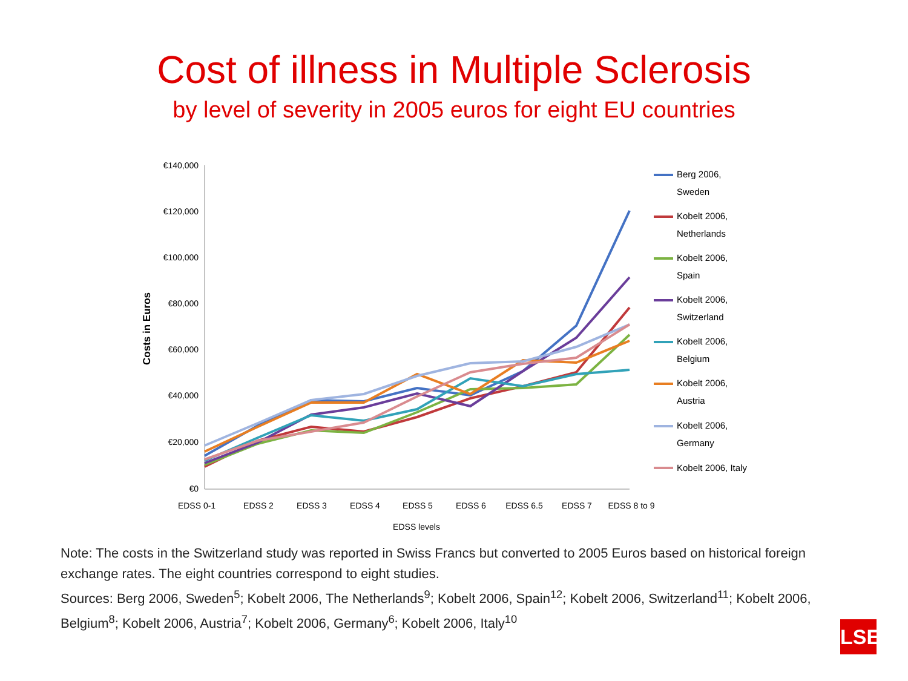Cost of illness in Multiple Sclerosis
by level of severity in 2005 euros for eight EU countries
€140,000
€120,000
€100,000
€80,000
€60,000
€40,000
€20,000
€0
Costs in Euros
EDSS 0-1
EDSS 2
EDSS 3
EDSS 4
EDSS 5
EDSS 6
EDSS 6.5
EDSS 7
EDSS 8 to 9
EDSS levels
Berg 2006,
Sweden
Kobelt 2006,
Netherlands
Kobelt 2006,
Spain
Kobelt 2006,
Switzerland
Kobelt 2006,
Belgium
Kobelt 2006,
Austria
Kobelt 2006,
Germany
Kobelt 2006, Italy
Note: The costs in the Switzerland study was reported in Swiss Francs but converted to 2005 Euros based on historical foreign exchange rates. The eight countries correspond to eight studies.
Sources: Berg 2006, Sweden<sup>5</sup>; Kobelt 2006, The Netherlands<sup>9</sup>; Kobelt 2006, Spain<sup>12</sup>; Kobelt 2006, Switzerland<sup>11</sup>; Kobelt 2006, Belgium<sup>8</sup>; Kobelt 2006, Austria<sup>7</sup>; Kobelt 2006, Germany<sup>6</sup>; Kobelt 2006, Italy<sup>10</sup>
LSE